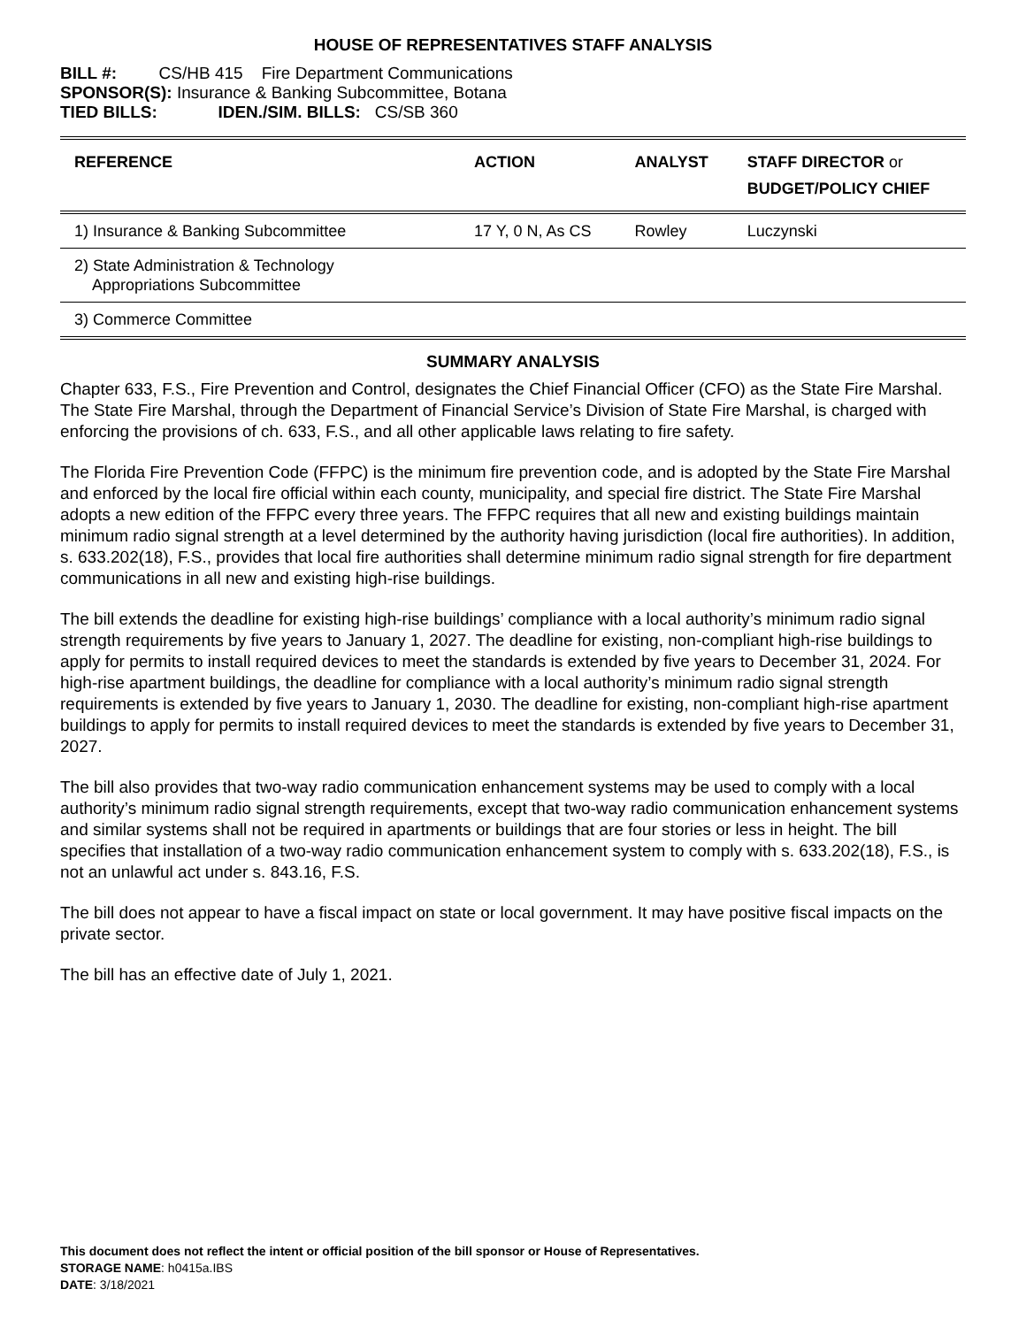HOUSE OF REPRESENTATIVES STAFF ANALYSIS
BILL #: CS/HB 415 Fire Department Communications
SPONSOR(S): Insurance & Banking Subcommittee, Botana
TIED BILLS: IDEN./SIM. BILLS: CS/SB 360
| REFERENCE | ACTION | ANALYST | STAFF DIRECTOR or BUDGET/POLICY CHIEF |
| --- | --- | --- | --- |
| 1) Insurance & Banking Subcommittee | 17 Y, 0 N, As CS | Rowley | Luczynski |
| 2) State Administration & Technology Appropriations Subcommittee | | | |
| 3) Commerce Committee | | | |
SUMMARY ANALYSIS
Chapter 633, F.S., Fire Prevention and Control, designates the Chief Financial Officer (CFO) as the State Fire Marshal. The State Fire Marshal, through the Department of Financial Service’s Division of State Fire Marshal, is charged with enforcing the provisions of ch. 633, F.S., and all other applicable laws relating to fire safety.
The Florida Fire Prevention Code (FFPC) is the minimum fire prevention code, and is adopted by the State Fire Marshal and enforced by the local fire official within each county, municipality, and special fire district. The State Fire Marshal adopts a new edition of the FFPC every three years. The FFPC requires that all new and existing buildings maintain minimum radio signal strength at a level determined by the authority having jurisdiction (local fire authorities). In addition, s. 633.202(18), F.S., provides that local fire authorities shall determine minimum radio signal strength for fire department communications in all new and existing high-rise buildings.
The bill extends the deadline for existing high-rise buildings’ compliance with a local authority’s minimum radio signal strength requirements by five years to January 1, 2027. The deadline for existing, non-compliant high-rise buildings to apply for permits to install required devices to meet the standards is extended by five years to December 31, 2024. For high-rise apartment buildings, the deadline for compliance with a local authority’s minimum radio signal strength requirements is extended by five years to January 1, 2030. The deadline for existing, non-compliant high-rise apartment buildings to apply for permits to install required devices to meet the standards is extended by five years to December 31, 2027.
The bill also provides that two-way radio communication enhancement systems may be used to comply with a local authority’s minimum radio signal strength requirements, except that two-way radio communication enhancement systems and similar systems shall not be required in apartments or buildings that are four stories or less in height. The bill specifies that installation of a two-way radio communication enhancement system to comply with s. 633.202(18), F.S., is not an unlawful act under s. 843.16, F.S.
The bill does not appear to have a fiscal impact on state or local government. It may have positive fiscal impacts on the private sector.
The bill has an effective date of July 1, 2021.
This document does not reflect the intent or official position of the bill sponsor or House of Representatives.
STORAGE NAME: h0415a.IBS
DATE: 3/18/2021